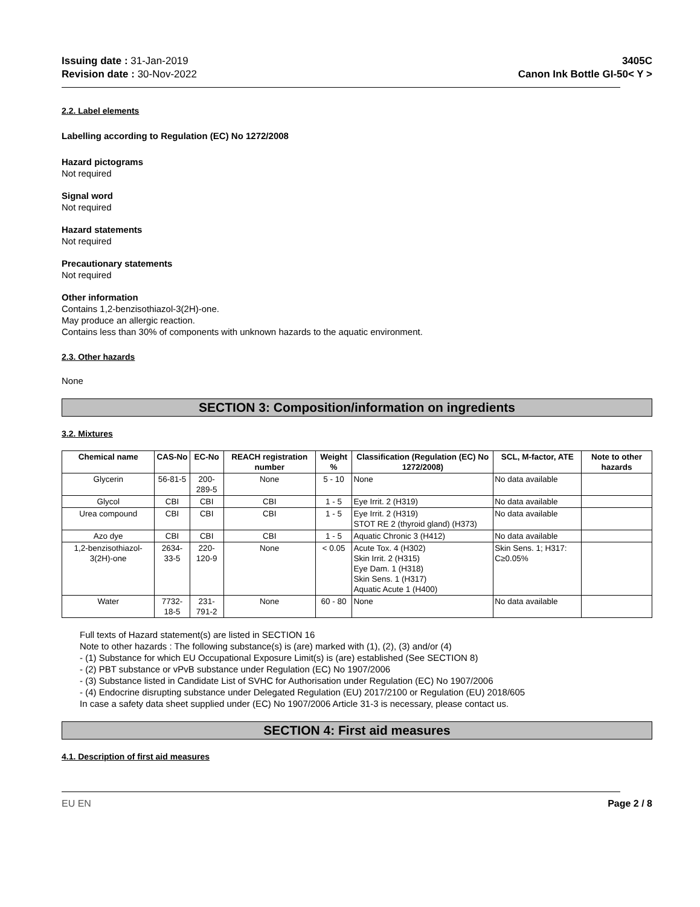Issuing date : 31-Jan-2019
Revision date : 30-Nov-2022
3405C
Canon Ink Bottle GI-50< Y >
2.2. Label elements
Labelling according to Regulation (EC) No 1272/2008
Hazard pictograms
Not required
Signal word
Not required
Hazard statements
Not required
Precautionary statements
Not required
Other information
Contains 1,2-benzisothiazol-3(2H)-one.
May produce an allergic reaction.
Contains less than 30% of components with unknown hazards to the aquatic environment.
2.3. Other hazards
None
SECTION 3: Composition/information on ingredients
3.2. Mixtures
| Chemical name | CAS-No | EC-No | REACH registration number | Weight % | Classification (Regulation (EC) No 1272/2008) | SCL, M-factor, ATE | Note to other hazards |
| --- | --- | --- | --- | --- | --- | --- | --- |
| Glycerin | 56-81-5 | 200-289-5 | None | 5 - 10 | None | No data available | |
| Glycol | CBI | CBI | CBI | 1 - 5 | Eye Irrit. 2 (H319) | No data available | |
| Urea compound | CBI | CBI | CBI | 1 - 5 | Eye Irrit. 2 (H319) STOT RE 2 (thyroid gland) (H373) | No data available | |
| Azo dye | CBI | CBI | CBI | 1 - 5 | Aquatic Chronic 3 (H412) | No data available | |
| 1,2-benzisothiazol-3(2H)-one | 2634-33-5 | 220-120-9 | None | < 0.05 | Acute Tox. 4 (H302) Skin Irrit. 2 (H315) Eye Dam. 1 (H318) Skin Sens. 1 (H317) Aquatic Acute 1 (H400) | Skin Sens. 1; H317: C≥0.05% | |
| Water | 7732-18-5 | 231-791-2 | None | 60 - 80 | None | No data available | |
Full texts of Hazard statement(s) are listed in SECTION 16
Note to other hazards : The following substance(s) is (are) marked with (1), (2), (3) and/or (4)
- (1) Substance for which EU Occupational Exposure Limit(s) is (are) established (See SECTION 8)
- (2) PBT substance or vPvB substance under Regulation (EC) No 1907/2006
- (3) Substance listed in Candidate List of SVHC for Authorisation under Regulation (EC) No 1907/2006
- (4) Endocrine disrupting substance under Delegated Regulation (EU) 2017/2100 or Regulation (EU) 2018/605
In case a safety data sheet supplied under (EC) No 1907/2006 Article 31-3 is necessary, please contact us.
SECTION 4: First aid measures
4.1. Description of first aid measures
EU EN Page 2 / 8